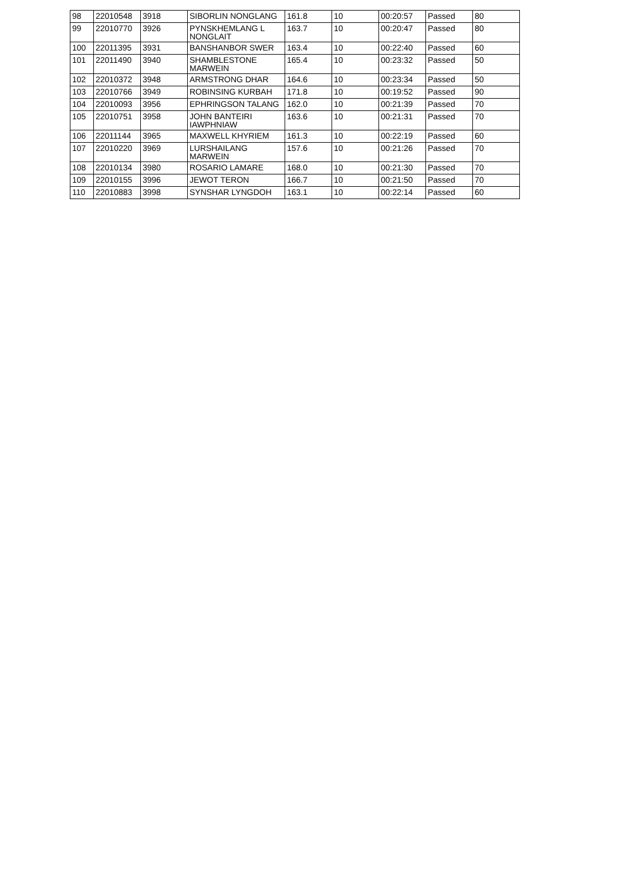| 98 | 22010548 | 3918 | SIBORLIN NONGLANG | 161.8 | 10 | 00:20:57 | Passed | 80 |
| 99 | 22010770 | 3926 | PYNSKHEMLANG L NONGLAIT | 163.7 | 10 | 00:20:47 | Passed | 80 |
| 100 | 22011395 | 3931 | BANSHANBOR SWER | 163.4 | 10 | 00:22:40 | Passed | 60 |
| 101 | 22011490 | 3940 | SHAMBLESTONE MARWEIN | 165.4 | 10 | 00:23:32 | Passed | 50 |
| 102 | 22010372 | 3948 | ARMSTRONG DHAR | 164.6 | 10 | 00:23:34 | Passed | 50 |
| 103 | 22010766 | 3949 | ROBINSING KURBAH | 171.8 | 10 | 00:19:52 | Passed | 90 |
| 104 | 22010093 | 3956 | EPHRINGSON TALANG | 162.0 | 10 | 00:21:39 | Passed | 70 |
| 105 | 22010751 | 3958 | JOHN BANTEIRI IAWPHNIAW | 163.6 | 10 | 00:21:31 | Passed | 70 |
| 106 | 22011144 | 3965 | MAXWELL KHYRIEM | 161.3 | 10 | 00:22:19 | Passed | 60 |
| 107 | 22010220 | 3969 | LURSHAILANG MARWEIN | 157.6 | 10 | 00:21:26 | Passed | 70 |
| 108 | 22010134 | 3980 | ROSARIO LAMARE | 168.0 | 10 | 00:21:30 | Passed | 70 |
| 109 | 22010155 | 3996 | JEWOT TERON | 166.7 | 10 | 00:21:50 | Passed | 70 |
| 110 | 22010883 | 3998 | SYNSHAR LYNGDOH | 163.1 | 10 | 00:22:14 | Passed | 60 |